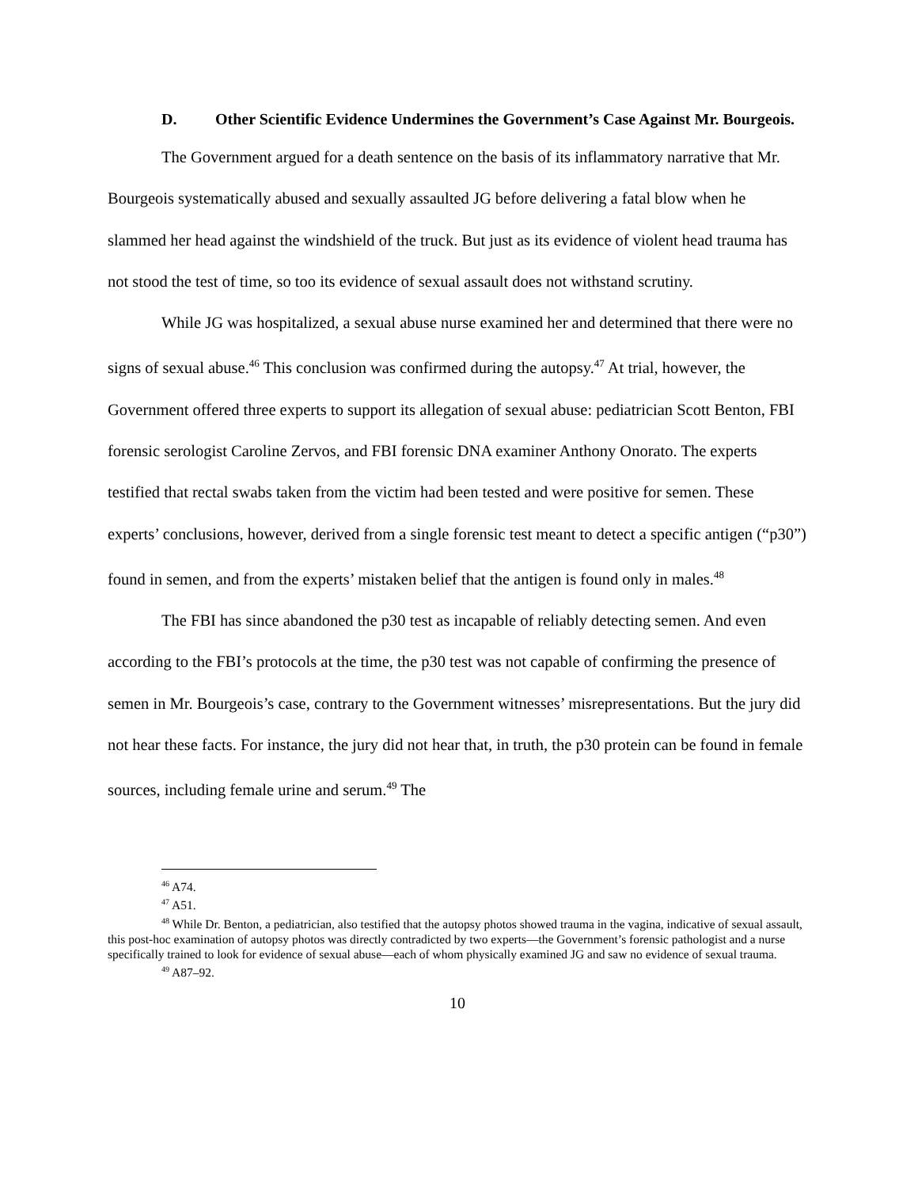D. Other Scientific Evidence Undermines the Government’s Case Against Mr. Bourgeois.
The Government argued for a death sentence on the basis of its inflammatory narrative that Mr. Bourgeois systematically abused and sexually assaulted JG before delivering a fatal blow when he slammed her head against the windshield of the truck. But just as its evidence of violent head trauma has not stood the test of time, so too its evidence of sexual assault does not withstand scrutiny.
While JG was hospitalized, a sexual abuse nurse examined her and determined that there were no signs of sexual abuse.<sup>46</sup> This conclusion was confirmed during the autopsy.<sup>47</sup> At trial, however, the Government offered three experts to support its allegation of sexual abuse: pediatrician Scott Benton, FBI forensic serologist Caroline Zervos, and FBI forensic DNA examiner Anthony Onorato. The experts testified that rectal swabs taken from the victim had been tested and were positive for semen. These experts’ conclusions, however, derived from a single forensic test meant to detect a specific antigen (“p30”) found in semen, and from the experts’ mistaken belief that the antigen is found only in males.<sup>48</sup>
The FBI has since abandoned the p30 test as incapable of reliably detecting semen. And even according to the FBI’s protocols at the time, the p30 test was not capable of confirming the presence of semen in Mr. Bourgeois’s case, contrary to the Government witnesses’ misrepresentations. But the jury did not hear these facts. For instance, the jury did not hear that, in truth, the p30 protein can be found in female sources, including female urine and serum.<sup>49</sup> The
<sup>46</sup> A74.
<sup>47</sup> A51.
<sup>48</sup> While Dr. Benton, a pediatrician, also testified that the autopsy photos showed trauma in the vagina, indicative of sexual assault, this post-hoc examination of autopsy photos was directly contradicted by two experts—the Government’s forensic pathologist and a nurse specifically trained to look for evidence of sexual abuse—each of whom physically examined JG and saw no evidence of sexual trauma.
<sup>49</sup> A87–92.
10